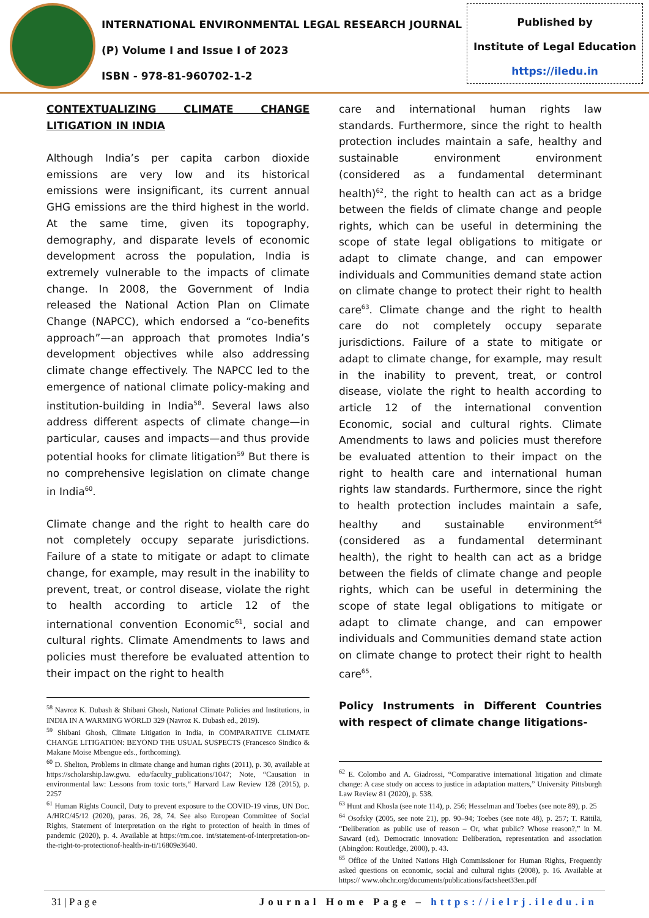INTERNATIONAL ENVIRONMENTAL LEGAL RESEARCH JOURNAL
(P) Volume I and Issue I of 2023
ISBN - 978-81-960702-1-2
Published by
Institute of Legal Education
https://iledu.in
CONTEXTUALIZING CLIMATE CHANGE LITIGATION IN INDIA
Although India’s per capita carbon dioxide emissions are very low and its historical emissions were insignificant, its current annual GHG emissions are the third highest in the world. At the same time, given its topography, demography, and disparate levels of economic development across the population, India is extremely vulnerable to the impacts of climate change. In 2008, the Government of India released the National Action Plan on Climate Change (NAPCC), which endorsed a “co-benefits approach”—an approach that promotes India’s development objectives while also addressing climate change effectively. The NAPCC led to the emergence of national climate policy-making and institution-building in India<sup>58</sup>. Several laws also address different aspects of climate change—in particular, causes and impacts—and thus provide potential hooks for climate litigation<sup>59</sup> But there is no comprehensive legislation on climate change in India<sup>60</sup>.
Climate change and the right to health care do not completely occupy separate jurisdictions. Failure of a state to mitigate or adapt to climate change, for example, may result in the inability to prevent, treat, or control disease, violate the right to health according to article 12 of the international convention Economic<sup>61</sup>, social and cultural rights. Climate Amendments to laws and policies must therefore be evaluated attention to their impact on the right to health
<sup>58</sup> Navroz K. Dubash & Shibani Ghosh, National Climate Policies and Institutions, in INDIA IN A WARMING WORLD 329 (Navroz K. Dubash ed., 2019).
<sup>59</sup> Shibani Ghosh, Climate Litigation in India, in COMPARATIVE CLIMATE CHANGE LITIGATION: BEYOND THE USUAL SUSPECTS (Francesco Sindico & Makane Moise Mbengue eds., forthcoming).
<sup>60</sup> D. Shelton, Problems in climate change and human rights (2011), p. 30, available at https://scholarship.law.gwu. edu/faculty_publications/1047; Note, “Causation in environmental law: Lessons from toxic torts,“ Harvard Law Review 128 (2015), p. 2257
<sup>61</sup> Human Rights Council, Duty to prevent exposure to the COVID-19 virus, UN Doc. A/HRC/45/12 (2020), paras. 26, 28, 74. See also European Committee of Social Rights, Statement of interpretation on the right to protection of health in times of pandemic (2020), p. 4. Available at https://rm.coe. int/statement-of-interpretation-on-the-right-to-protectionof-health-in-ti/16809e3640.
care and international human rights law standards. Furthermore, since the right to health protection includes maintain a safe, healthy and sustainable environment environment (considered as a fundamental determinant health)<sup>62</sup>, the right to health can act as a bridge between the fields of climate change and people rights, which can be useful in determining the scope of state legal obligations to mitigate or adapt to climate change, and can empower individuals and Communities demand state action on climate change to protect their right to health care<sup>63</sup>. Climate change and the right to health care do not completely occupy separate jurisdictions. Failure of a state to mitigate or adapt to climate change, for example, may result in the inability to prevent, treat, or control disease, violate the right to health according to article 12 of the international convention Economic, social and cultural rights. Climate Amendments to laws and policies must therefore be evaluated attention to their impact on the right to health care and international human rights law standards. Furthermore, since the right to health protection includes maintain a safe, healthy and sustainable environment<sup>64</sup> (considered as a fundamental determinant health), the right to health can act as a bridge between the fields of climate change and people rights, which can be useful in determining the scope of state legal obligations to mitigate or adapt to climate change, and can empower individuals and Communities demand state action on climate change to protect their right to health care<sup>65</sup>.
Policy Instruments in Different Countries with respect of climate change litigations-
<sup>62</sup> E. Colombo and A. Giadrossi, “Comparative international litigation and climate change: A case study on access to justice in adaptation matters,” University Pittsburgh Law Review 81 (2020), p. 538.
<sup>63</sup> Hunt and Khosla (see note 114), p. 256; Hesselman and Toebes (see note 89), p. 25
<sup>64</sup> Osofsky (2005, see note 21), pp. 90–94; Toebes (see note 48), p. 257; T. Rättilä, “Deliberation as public use of reason – Or, what public? Whose reason?,” in M. Saward (ed), Democratic innovation: Deliberation, representation and association (Abingdon: Routledge, 2000), p. 43.
<sup>65</sup> Office of the United Nations High Commissioner for Human Rights, Frequently asked questions on economic, social and cultural rights (2008), p. 16. Available at https:// www.ohchr.org/documents/publications/factsheet33en.pdf
31 | P a g e Journal Home Page – https://ielrj.iledu.in